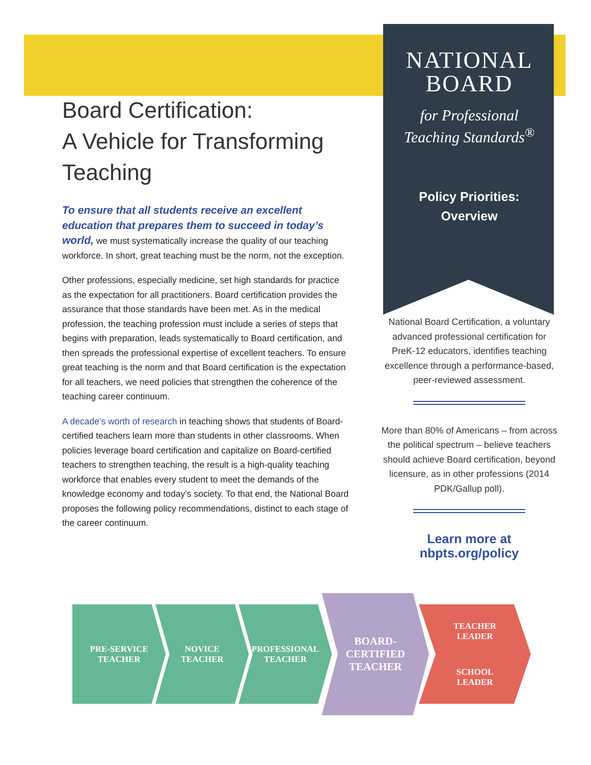Board Certification:
A Vehicle for Transforming Teaching
To ensure that all students receive an excellent education that prepares them to succeed in today’s world, we must systematically increase the quality of our teaching workforce. In short, great teaching must be the norm, not the exception.
Other professions, especially medicine, set high standards for practice as the expectation for all practitioners. Board certification provides the assurance that those standards have been met. As in the medical profession, the teaching profession must include a series of steps that begins with preparation, leads systematically to Board certification, and then spreads the professional expertise of excellent teachers. To ensure great teaching is the norm and that Board certification is the expectation for all teachers, we need policies that strengthen the coherence of the teaching career continuum.
A decade’s worth of research in teaching shows that students of Board-certified teachers learn more than students in other classrooms. When policies leverage board certification and capitalize on Board-certified teachers to strengthen teaching, the result is a high-quality teaching workforce that enables every student to meet the demands of the knowledge economy and today’s society. To that end, the National Board proposes the following policy recommendations, distinct to each stage of the career continuum.
NATIONAL
BOARD
for Professional
Teaching Standards<sup>®</sup>
Policy Priorities:
Overview
National Board Certification, a voluntary advanced professional certification for PreK-12 educators, identifies teaching excellence through a performance-based, peer-reviewed assessment.
More than 80% of Americans – from across the political spectrum – believe teachers should achieve Board certification, beyond licensure, as in other professions (2014 PDK/Gallup poll).
Learn more at
nbpts.org/policy
PRE-SERVICE
TEACHER
NOVICE
TEACHER
PROFESSIONAL
TEACHER
BOARD-
CERTIFIED
TEACHER
TEACHER
LEADER
SCHOOL
LEADER